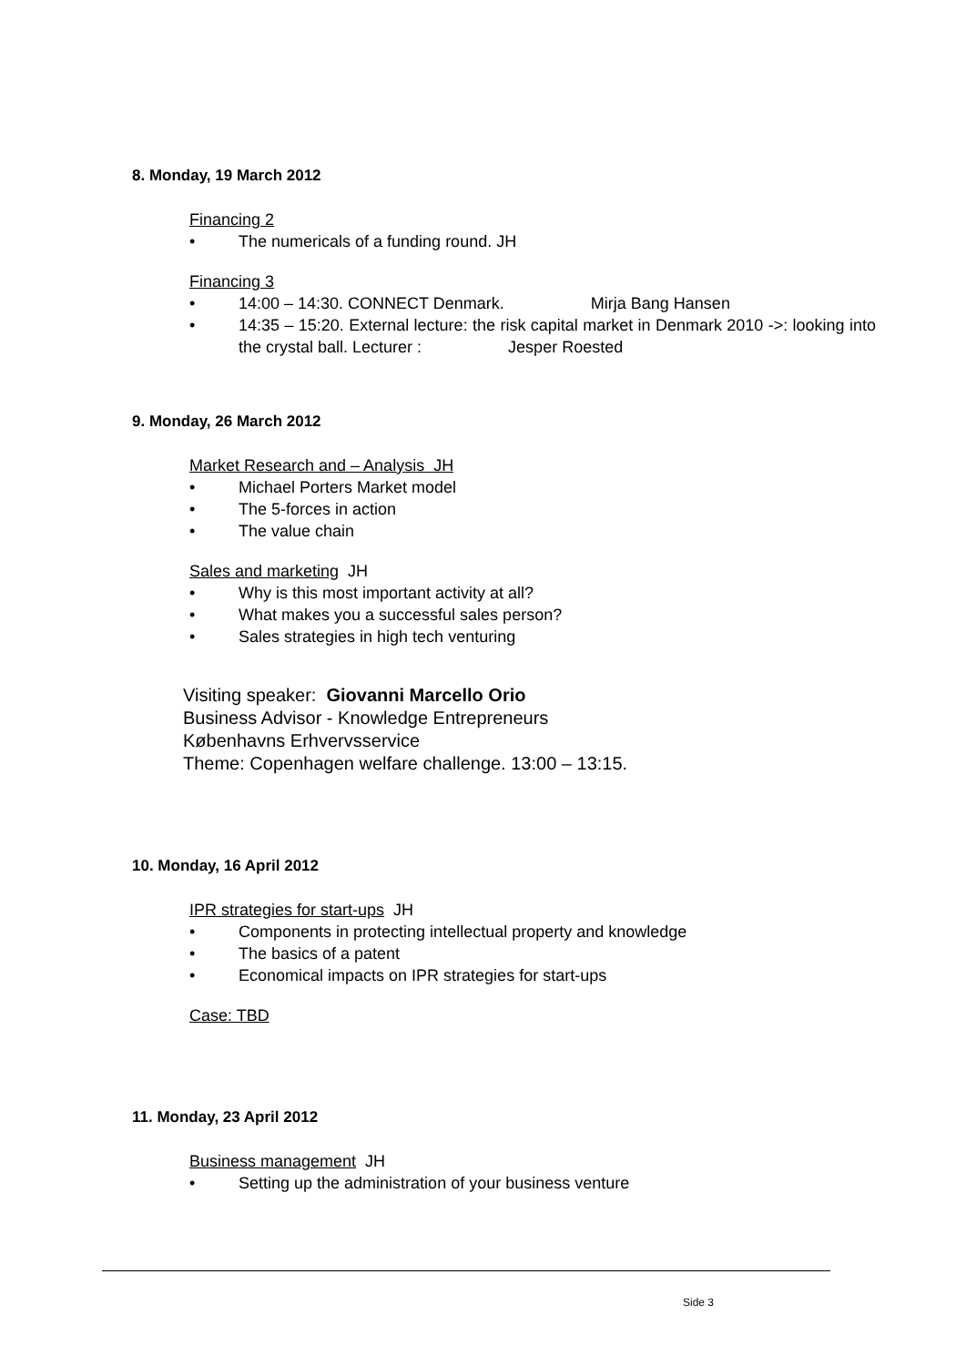8. Monday, 19 March 2012
Financing 2
• The numericals of a funding round. JH
Financing 3
• 14:00 – 14:30. CONNECT Denmark. Mirja Bang Hansen
• 14:35 – 15:20. External lecture: the risk capital market in Denmark 2010 ->: looking into the crystal ball. Lecturer : Jesper Roested
9. Monday, 26 March 2012
Market Research and – Analysis JH
• Michael Porters Market model
• The 5-forces in action
• The value chain
Sales and marketing JH
• Why is this most important activity at all?
• What makes you a successful sales person?
• Sales strategies in high tech venturing
Visiting speaker: Giovanni Marcello Orio
Business Advisor - Knowledge Entrepreneurs
Københavns Erhvervsservice
Theme: Copenhagen welfare challenge. 13:00 – 13:15.
10. Monday, 16 April 2012
IPR strategies for start-ups JH
• Components in protecting intellectual property and knowledge
• The basics of a patent
• Economical impacts on IPR strategies for start-ups
Case: TBD
11. Monday, 23 April 2012
Business management JH
• Setting up the administration of your business venture
Side 3